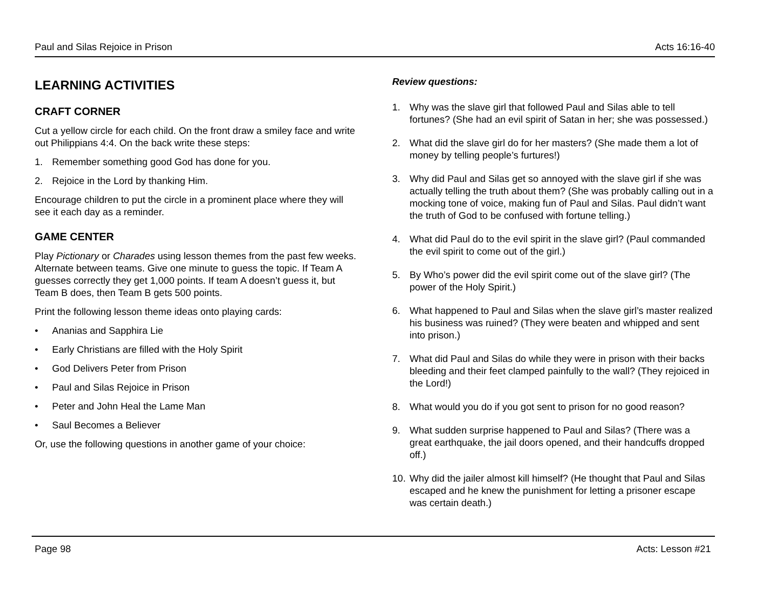Paul and Silas Rejoice in Prison Acts 16:16-40
LEARNING ACTIVITIES
CRAFT CORNER
Cut a yellow circle for each child. On the front draw a smiley face and write out Philippians 4:4. On the back write these steps:
1. Remember something good God has done for you.
2. Rejoice in the Lord by thanking Him.
Encourage children to put the circle in a prominent place where they will see it each day as a reminder.
GAME CENTER
Play Pictionary or Charades using lesson themes from the past few weeks. Alternate between teams. Give one minute to guess the topic. If Team A guesses correctly they get 1,000 points. If team A doesn’t guess it, but Team B does, then Team B gets 500 points.
Print the following lesson theme ideas onto playing cards:
• Ananias and Sapphira Lie
• Early Christians are filled with the Holy Spirit
• God Delivers Peter from Prison
• Paul and Silas Rejoice in Prison
• Peter and John Heal the Lame Man
• Saul Becomes a Believer
Or, use the following questions in another game of your choice:
Review questions:
1. Why was the slave girl that followed Paul and Silas able to tell fortunes? (She had an evil spirit of Satan in her; she was possessed.)
2. What did the slave girl do for her masters? (She made them a lot of money by telling people’s furtures!)
3. Why did Paul and Silas get so annoyed with the slave girl if she was actually telling the truth about them? (She was probably calling out in a mocking tone of voice, making fun of Paul and Silas. Paul didn’t want the truth of God to be confused with fortune telling.)
4. What did Paul do to the evil spirit in the slave girl? (Paul commanded the evil spirit to come out of the girl.)
5. By Who’s power did the evil spirit come out of the slave girl? (The power of the Holy Spirit.)
6. What happened to Paul and Silas when the slave girl’s master realized his business was ruined? (They were beaten and whipped and sent into prison.)
7. What did Paul and Silas do while they were in prison with their backs bleeding and their feet clamped painfully to the wall? (They rejoiced in the Lord!)
8. What would you do if you got sent to prison for no good reason?
9. What sudden surprise happened to Paul and Silas? (There was a great earthquake, the jail doors opened, and their handcuffs dropped off.)
10. Why did the jailer almost kill himself? (He thought that Paul and Silas escaped and he knew the punishment for letting a prisoner escape was certain death.)
Page 98 Acts: Lesson #21